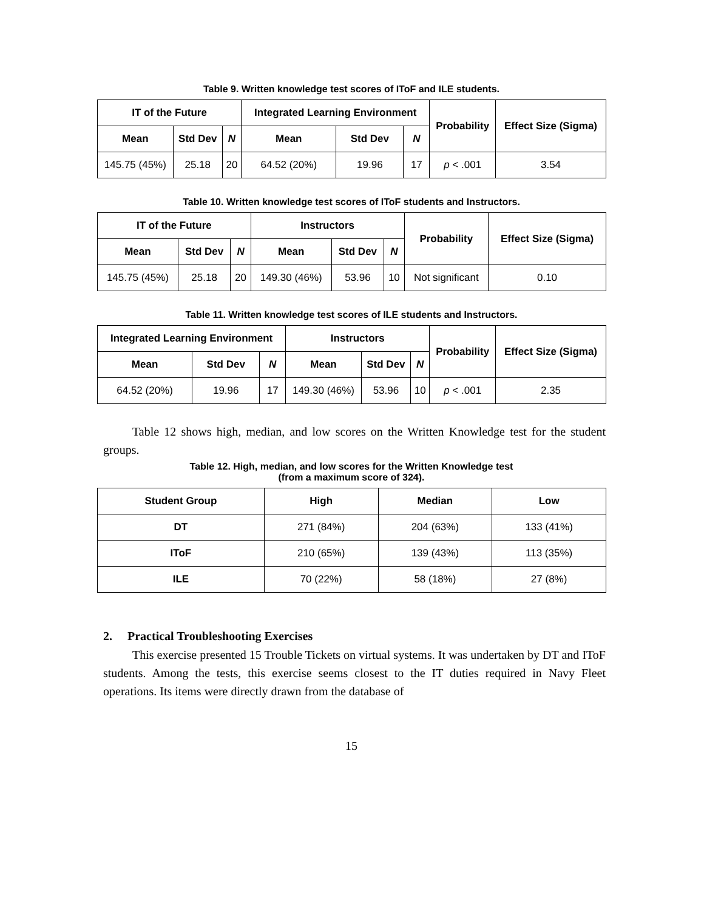Table 9. Written knowledge test scores of IToF and ILE students.
| IT of the Future | | | Integrated Learning Environment | | | Probability | Effect Size (Sigma) |
| --- | --- | --- | --- | --- | --- | --- | --- |
| Mean | Std Dev | N | Mean | Std Dev | N | | |
| 145.75 (45%) | 25.18 | 20 | 64.52 (20%) | 19.96 | 17 | p < .001 | 3.54 |
Table 10. Written knowledge test scores of IToF students and Instructors.
| IT of the Future | | | Instructors | | | Probability | Effect Size (Sigma) |
| --- | --- | --- | --- | --- | --- | --- | --- |
| Mean | Std Dev | N | Mean | Std Dev | N | | |
| 145.75 (45%) | 25.18 | 20 | 149.30 (46%) | 53.96 | 10 | Not significant | 0.10 |
Table 11. Written knowledge test scores of ILE students and Instructors.
| Integrated Learning Environment | | | Instructors | | | Probability | Effect Size (Sigma) |
| --- | --- | --- | --- | --- | --- | --- | --- |
| Mean | Std Dev | N | Mean | Std Dev | N | | |
| 64.52 (20%) | 19.96 | 17 | 149.30 (46%) | 53.96 | 10 | p < .001 | 2.35 |
Table 12 shows high, median, and low scores on the Written Knowledge test for the student groups.
Table 12. High, median, and low scores for the Written Knowledge test
(from a maximum score of 324).
| Student Group | High | Median | Low |
| --- | --- | --- | --- |
| DT | 271 (84%) | 204 (63%) | 133 (41%) |
| IToF | 210 (65%) | 139 (43%) | 113 (35%) |
| ILE | 70 (22%) | 58 (18%) | 27 (8%) |
2. Practical Troubleshooting Exercises
This exercise presented 15 Trouble Tickets on virtual systems. It was undertaken by DT and IToF students. Among the tests, this exercise seems closest to the IT duties required in Navy Fleet operations. Its items were directly drawn from the database of
15